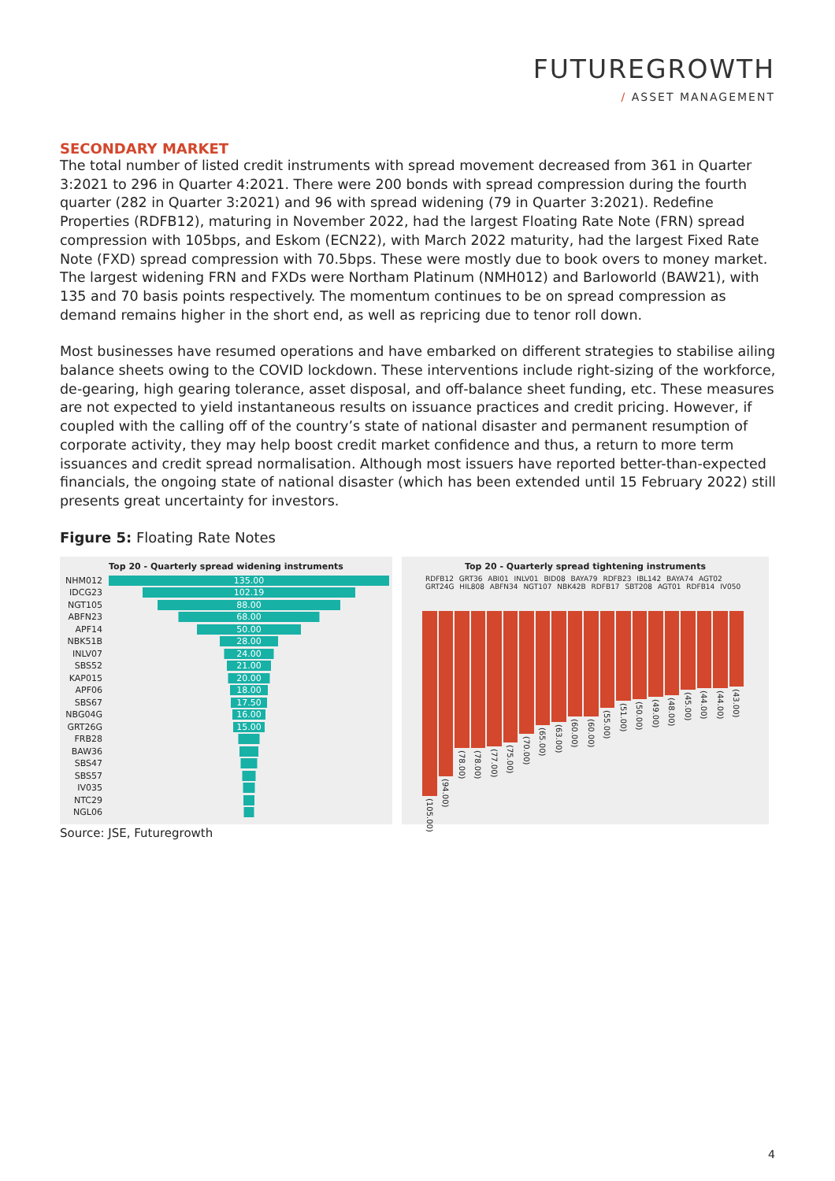FUTUREGROWTH
/ ASSET MANAGEMENT
SECONDARY MARKET
The total number of listed credit instruments with spread movement decreased from 361 in Quarter 3:2021 to 296 in Quarter 4:2021. There were 200 bonds with spread compression during the fourth quarter (282 in Quarter 3:2021) and 96 with spread widening (79 in Quarter 3:2021). Redefine Properties (RDFB12), maturing in November 2022, had the largest Floating Rate Note (FRN) spread compression with 105bps, and Eskom (ECN22), with March 2022 maturity, had the largest Fixed Rate Note (FXD) spread compression with 70.5bps. These were mostly due to book overs to money market. The largest widening FRN and FXDs were Northam Platinum (NMH012) and Barloworld (BAW21), with 135 and 70 basis points respectively. The momentum continues to be on spread compression as demand remains higher in the short end, as well as repricing due to tenor roll down.
Most businesses have resumed operations and have embarked on different strategies to stabilise ailing balance sheets owing to the COVID lockdown. These interventions include right-sizing of the workforce, de-gearing, high gearing tolerance, asset disposal, and off-balance sheet funding, etc. These measures are not expected to yield instantaneous results on issuance practices and credit pricing. However, if coupled with the calling off of the country’s state of national disaster and permanent resumption of corporate activity, they may help boost credit market confidence and thus, a return to more term issuances and credit spread normalisation. Although most issuers have reported better-than-expected financials, the ongoing state of national disaster (which has been extended until 15 February 2022) still presents great uncertainty for investors.
Figure 5: Floating Rate Notes
Top 20 - Quarterly spread widening instruments
NHM012
135.00
IDCG23
102.19
NGT105
88.00
ABFN23
68.00
APF14
50.00
NBK51B
28.00
INLV07
24.00
SBS52
21.00
KAP015
20.00
APF06
18.00
SBS67
17.50
NBG04G
16.00
GRT26G
15.00
FRB28
BAW36
SBS47
SBS57
IV035
NTC29
NGL06
Top 20 - Quarterly spread tightening instruments
RDFB12 GRT36 ABI01 INLV01 BID08 BAYA79 RDFB23 IBL142 BAYA74 AGT02 GRT24G HIL808 ABFN34 NGT107 NBK42B RDFB17 SBT208 AGT01 RDFB14 IV050
(105.00)
(94.00)
(78.00)
(78.00)
(77.00)
(75.00)
(70.00)
(65.00)
(63.00)
(60.00)
(60.00)
(55.00)
(51.00)
(50.00)
(49.00)
(48.00)
(45.00)
(44.00)
(44.00)
(43.00)
Source: JSE, Futuregrowth
4